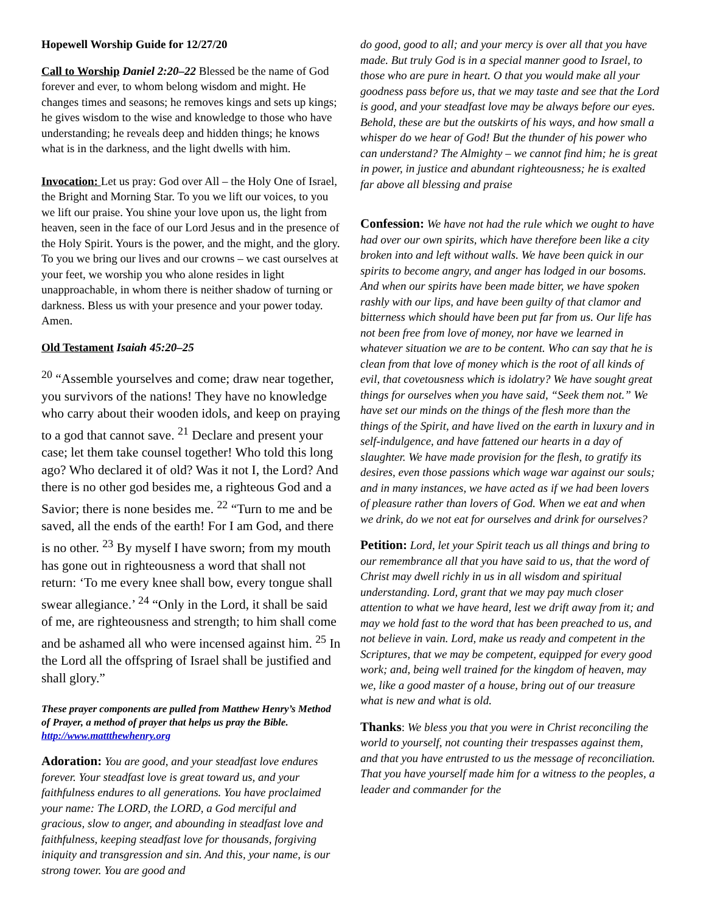Hopewell Worship Guide for 12/27/20
Call to Worship Daniel 2:20–22 Blessed be the name of God forever and ever, to whom belong wisdom and might. He changes times and seasons; he removes kings and sets up kings; he gives wisdom to the wise and knowledge to those who have understanding; he reveals deep and hidden things; he knows what is in the darkness, and the light dwells with him.
Invocation: Let us pray: God over All – the Holy One of Israel, the Bright and Morning Star. To you we lift our voices, to you we lift our praise. You shine your love upon us, the light from heaven, seen in the face of our Lord Jesus and in the presence of the Holy Spirit. Yours is the power, and the might, and the glory. To you we bring our lives and our crowns – we cast ourselves at your feet, we worship you who alone resides in light unapproachable, in whom there is neither shadow of turning or darkness. Bless us with your presence and your power today. Amen.
Old Testament Isaiah 45:20–25
<sup>20</sup> “Assemble yourselves and come; draw near together, you survivors of the nations! They have no knowledge who carry about their wooden idols, and keep on praying to a god that cannot save. <sup>21</sup> Declare and present your case; let them take counsel together! Who told this long ago? Who declared it of old? Was it not I, the Lord? And there is no other god besides me, a righteous God and a Savior; there is none besides me. <sup>22</sup> “Turn to me and be saved, all the ends of the earth! For I am God, and there is no other. <sup>23</sup> By myself I have sworn; from my mouth has gone out in righteousness a word that shall not return: ‘To me every knee shall bow, every tongue shall swear allegiance.’ <sup>24</sup> “Only in the Lord, it shall be said of me, are righteousness and strength; to him shall come and be ashamed all who were incensed against him. <sup>25</sup> In the Lord all the offspring of Israel shall be justified and shall glory.”
These prayer components are pulled from Matthew Henry’s Method of Prayer, a method of prayer that helps us pray the Bible. http://www.mattthewhenry.org
Adoration: You are good, and your steadfast love endures forever. Your steadfast love is great toward us, and your faithfulness endures to all generations. You have proclaimed your name: The LORD, the LORD, a God merciful and gracious, slow to anger, and abounding in steadfast love and faithfulness, keeping steadfast love for thousands, forgiving iniquity and transgression and sin. And this, your name, is our strong tower. You are good and
do good, good to all; and your mercy is over all that you have made. But truly God is in a special manner good to Israel, to those who are pure in heart. O that you would make all your goodness pass before us, that we may taste and see that the Lord is good, and your steadfast love may be always before our eyes. Behold, these are but the outskirts of his ways, and how small a whisper do we hear of God! But the thunder of his power who can understand? The Almighty – we cannot find him; he is great in power, in justice and abundant righteousness; he is exalted far above all blessing and praise
Confession: We have not had the rule which we ought to have had over our own spirits, which have therefore been like a city broken into and left without walls. We have been quick in our spirits to become angry, and anger has lodged in our bosoms. And when our spirits have been made bitter, we have spoken rashly with our lips, and have been guilty of that clamor and bitterness which should have been put far from us. Our life has not been free from love of money, nor have we learned in whatever situation we are to be content. Who can say that he is clean from that love of money which is the root of all kinds of evil, that covetousness which is idolatry? We have sought great things for ourselves when you have said, “Seek them not.” We have set our minds on the things of the flesh more than the things of the Spirit, and have lived on the earth in luxury and in self-indulgence, and have fattened our hearts in a day of slaughter. We have made provision for the flesh, to gratify its desires, even those passions which wage war against our souls; and in many instances, we have acted as if we had been lovers of pleasure rather than lovers of God. When we eat and when we drink, do we not eat for ourselves and drink for ourselves?
Petition: Lord, let your Spirit teach us all things and bring to our remembrance all that you have said to us, that the word of Christ may dwell richly in us in all wisdom and spiritual understanding. Lord, grant that we may pay much closer attention to what we have heard, lest we drift away from it; and may we hold fast to the word that has been preached to us, and not believe in vain. Lord, make us ready and competent in the Scriptures, that we may be competent, equipped for every good work; and, being well trained for the kingdom of heaven, may we, like a good master of a house, bring out of our treasure what is new and what is old.
Thanks: We bless you that you were in Christ reconciling the world to yourself, not counting their trespasses against them, and that you have entrusted to us the message of reconciliation. That you have yourself made him for a witness to the peoples, a leader and commander for the